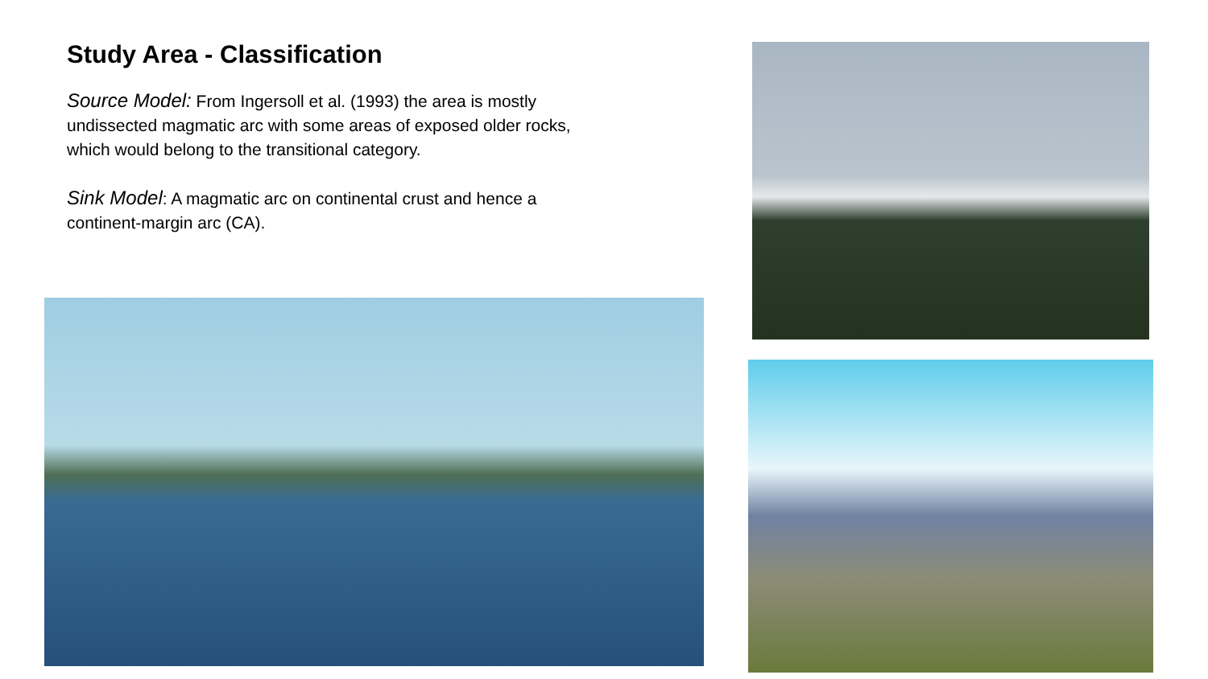Study Area - Classification
Source Model: From Ingersoll et al. (1993) the area is mostly undissected magmatic arc with some areas of exposed older rocks, which would belong to the transitional category.
Sink Model: A magmatic arc on continental crust and hence a continent-margin arc (CA).